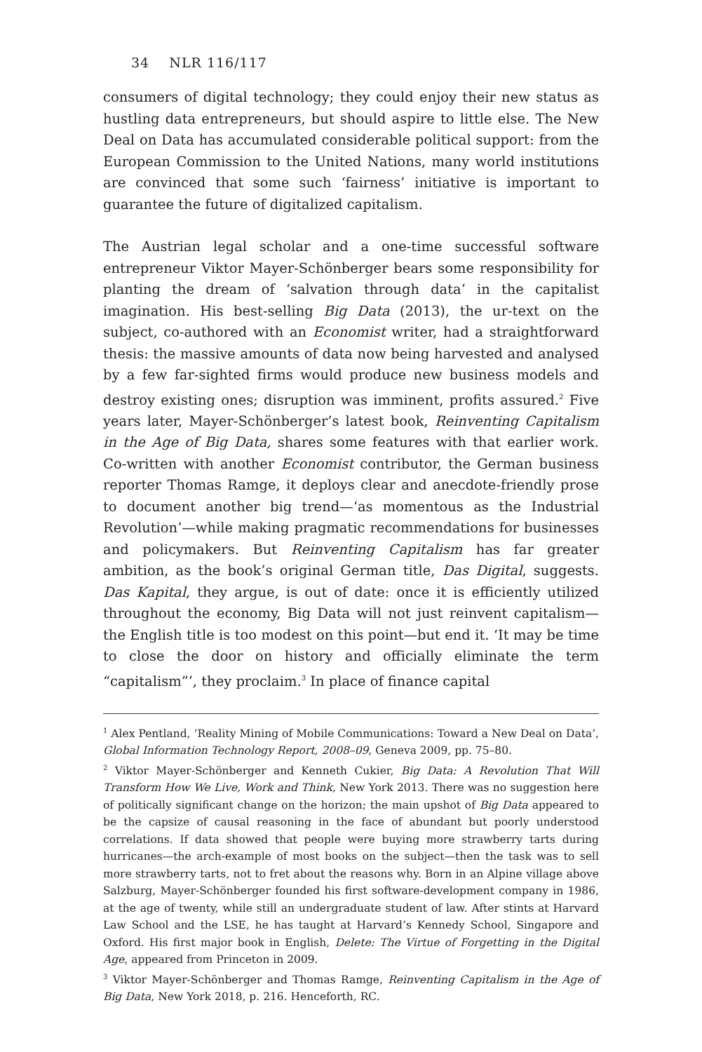34 NLR 116/117
consumers of digital technology; they could enjoy their new status as hustling data entrepreneurs, but should aspire to little else. The New Deal on Data has accumulated considerable political support: from the European Commission to the United Nations, many world institutions are convinced that some such ‘fairness’ initiative is important to guarantee the future of digitalized capitalism.
The Austrian legal scholar and a one-time successful software entrepreneur Viktor Mayer-Schönberger bears some responsibility for planting the dream of ‘salvation through data’ in the capitalist imagination. His best-selling Big Data (2013), the ur-text on the subject, co-authored with an Economist writer, had a straightforward thesis: the massive amounts of data now being harvested and analysed by a few far-sighted firms would produce new business models and destroy existing ones; disruption was imminent, profits assured.<sup>2</sup> Five years later, Mayer-Schönberger’s latest book, Reinventing Capitalism in the Age of Big Data, shares some features with that earlier work. Co-written with another Economist contributor, the German business reporter Thomas Ramge, it deploys clear and anecdote-friendly prose to document another big trend—‘as momentous as the Industrial Revolution’—while making pragmatic recommendations for businesses and policymakers. But Reinventing Capitalism has far greater ambition, as the book’s original German title, Das Digital, suggests. Das Kapital, they argue, is out of date: once it is efficiently utilized throughout the economy, Big Data will not just reinvent capitalism—the English title is too modest on this point—but end it. ‘It may be time to close the door on history and officially eliminate the term “capitalism”’, they proclaim.<sup>3</sup> In place of finance capital
<sup>1</sup> Alex Pentland, ‘Reality Mining of Mobile Communications: Toward a New Deal on Data’, Global Information Technology Report, 2008–09, Geneva 2009, pp. 75–80.
<sup>2</sup> Viktor Mayer-Schönberger and Kenneth Cukier, Big Data: A Revolution That Will Transform How We Live, Work and Think, New York 2013. There was no suggestion here of politically significant change on the horizon; the main upshot of Big Data appeared to be the capsize of causal reasoning in the face of abundant but poorly understood correlations. If data showed that people were buying more strawberry tarts during hurricanes—the arch-example of most books on the subject—then the task was to sell more strawberry tarts, not to fret about the reasons why. Born in an Alpine village above Salzburg, Mayer-Schönberger founded his first software-development company in 1986, at the age of twenty, while still an undergraduate student of law. After stints at Harvard Law School and the LSE, he has taught at Harvard’s Kennedy School, Singapore and Oxford. His first major book in English, Delete: The Virtue of Forgetting in the Digital Age, appeared from Princeton in 2009.
<sup>3</sup> Viktor Mayer-Schönberger and Thomas Ramge, Reinventing Capitalism in the Age of Big Data, New York 2018, p. 216. Henceforth, RC.